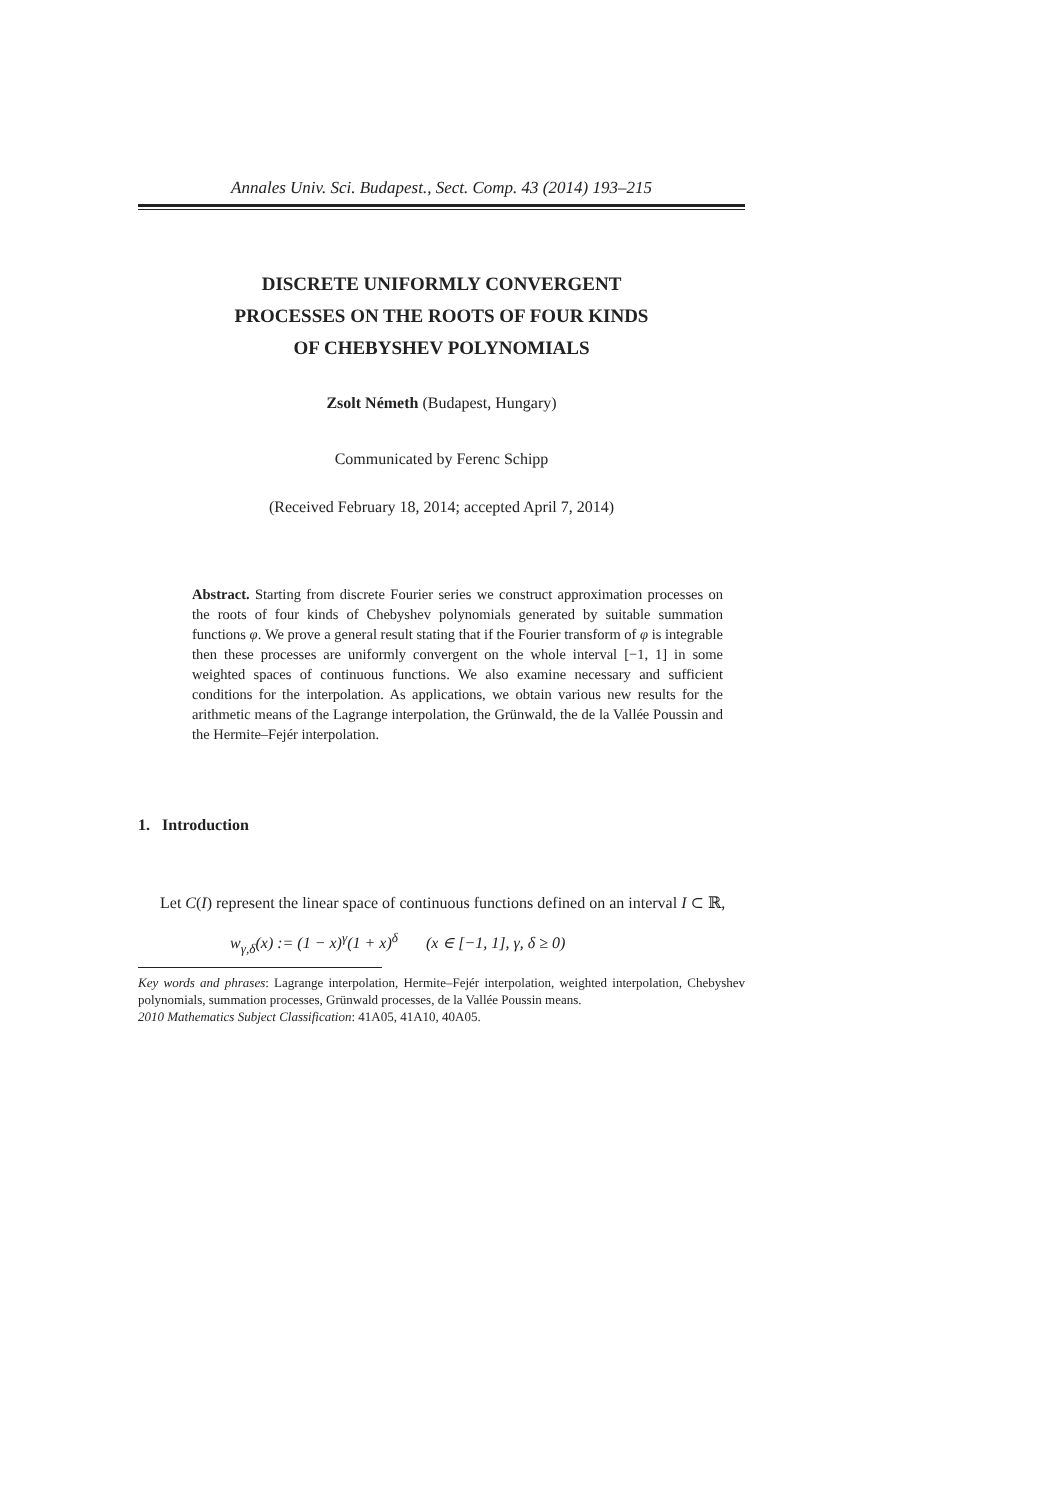Annales Univ. Sci. Budapest., Sect. Comp. 43 (2014) 193–215
DISCRETE UNIFORMLY CONVERGENT
PROCESSES ON THE ROOTS OF FOUR KINDS
OF CHEBYSHEV POLYNOMIALS
Zsolt Németh (Budapest, Hungary)
Communicated by Ferenc Schipp
(Received February 18, 2014; accepted April 7, 2014)
Abstract. Starting from discrete Fourier series we construct approximation processes on the roots of four kinds of Chebyshev polynomials generated by suitable summation functions φ. We prove a general result stating that if the Fourier transform of φ is integrable then these processes are uniformly convergent on the whole interval [−1, 1] in some weighted spaces of continuous functions. We also examine necessary and sufficient conditions for the interpolation. As applications, we obtain various new results for the arithmetic means of the Lagrange interpolation, the Grünwald, the de la Vallée Poussin and the Hermite–Fejér interpolation.
1. Introduction
Let C(I) represent the linear space of continuous functions defined on an interval I ⊂ ℝ,
w<sub>γ,δ</sub>(x) := (1 − x)<sup>γ</sup>(1 + x)<sup>δ</sup> (x ∈ [−1, 1], γ, δ ≥ 0)
Key words and phrases: Lagrange interpolation, Hermite–Fejér interpolation, weighted interpolation, Chebyshev polynomials, summation processes, Grünwald processes, de la Vallée Poussin means.
2010 Mathematics Subject Classification: 41A05, 41A10, 40A05.